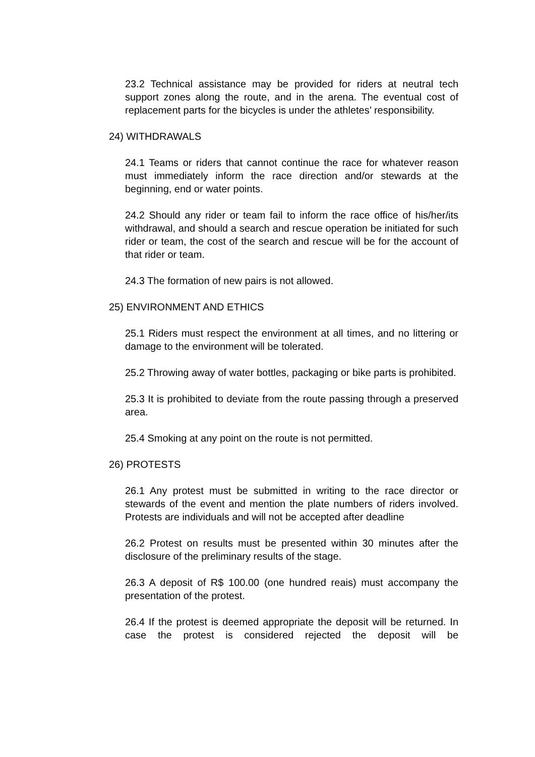23.2 Technical assistance may be provided for riders at neutral tech support zones along the route, and in the arena. The eventual cost of replacement parts for the bicycles is under the athletes’ responsibility.
24) WITHDRAWALS
24.1 Teams or riders that cannot continue the race for whatever reason must immediately inform the race direction and/or stewards at the beginning, end or water points.
24.2 Should any rider or team fail to inform the race office of his/her/its withdrawal, and should a search and rescue operation be initiated for such rider or team, the cost of the search and rescue will be for the account of that rider or team.
24.3 The formation of new pairs is not allowed.
25) ENVIRONMENT AND ETHICS
25.1 Riders must respect the environment at all times, and no littering or damage to the environment will be tolerated.
25.2 Throwing away of water bottles, packaging or bike parts is prohibited.
25.3 It is prohibited to deviate from the route passing through a preserved area.
25.4 Smoking at any point on the route is not permitted.
26) PROTESTS
26.1 Any protest must be submitted in writing to the race director or stewards of the event and mention the plate numbers of riders involved. Protests are individuals and will not be accepted after deadline
26.2 Protest on results must be presented within 30 minutes after the disclosure of the preliminary results of the stage.
26.3 A deposit of R$ 100.00 (one hundred reais) must accompany the presentation of the protest.
26.4 If the protest is deemed appropriate the deposit will be returned. In case the protest is considered rejected the deposit will be